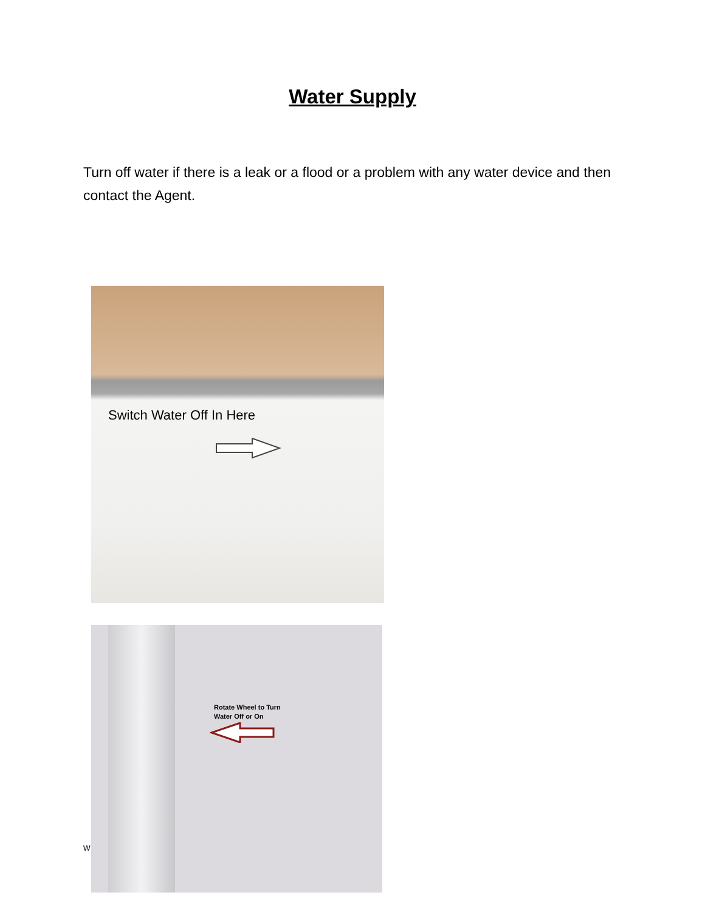Water Supply
Turn off water if there is a leak or a flood or a problem with any water device and then contact the Agent.
Switch Water Off In Here
Rotate Wheel to Turn
Water Off or On
w